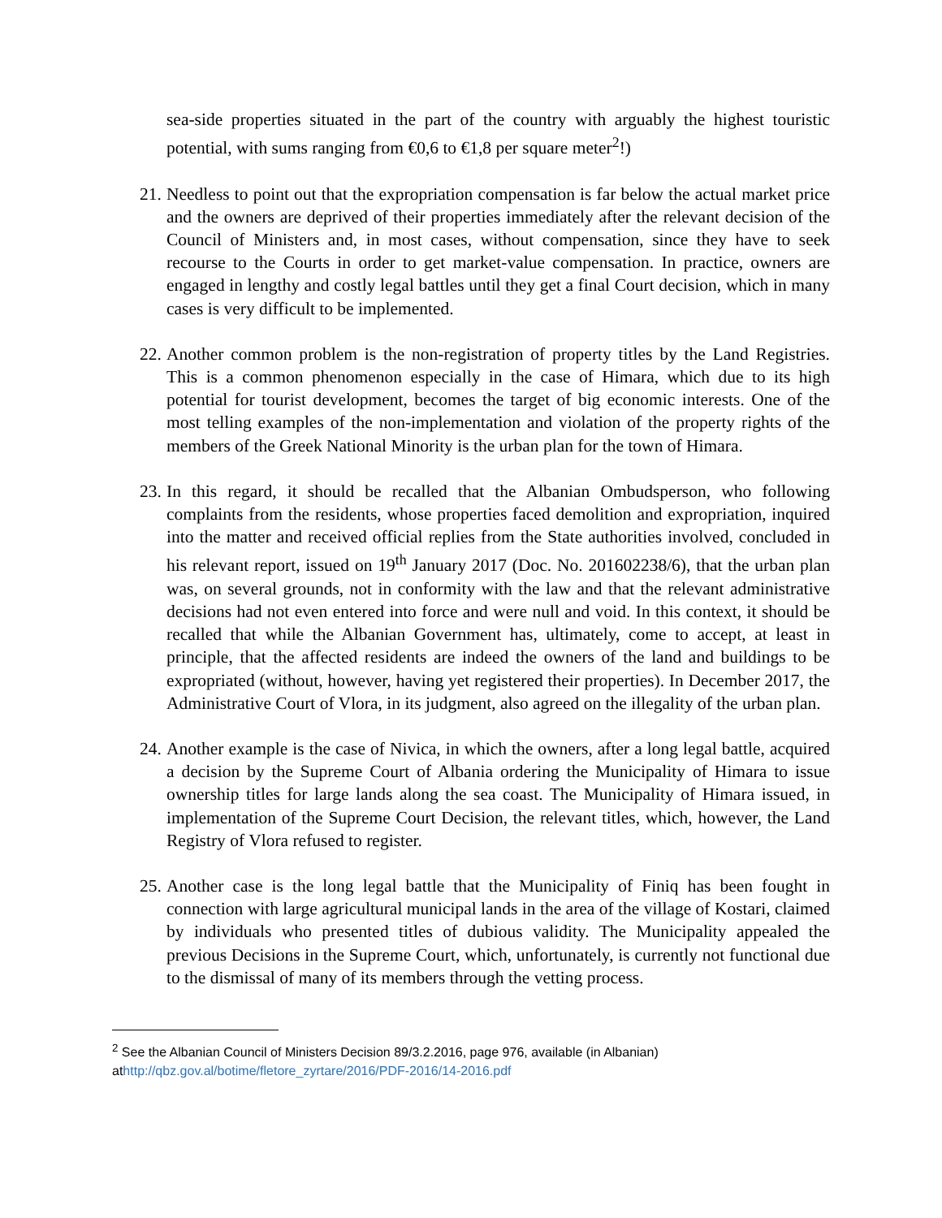sea-side properties situated in the part of the country with arguably the highest touristic potential, with sums ranging from €0,6 to €1,8 per square meter<sup>2</sup>!)
21. Needless to point out that the expropriation compensation is far below the actual market price and the owners are deprived of their properties immediately after the relevant decision of the Council of Ministers and, in most cases, without compensation, since they have to seek recourse to the Courts in order to get market-value compensation. In practice, owners are engaged in lengthy and costly legal battles until they get a final Court decision, which in many cases is very difficult to be implemented.
22. Another common problem is the non-registration of property titles by the Land Registries. This is a common phenomenon especially in the case of Himara, which due to its high potential for tourist development, becomes the target of big economic interests. One of the most telling examples of the non-implementation and violation of the property rights of the members of the Greek National Minority is the urban plan for the town of Himara.
23. In this regard, it should be recalled that the Albanian Ombudsperson, who following complaints from the residents, whose properties faced demolition and expropriation, inquired into the matter and received official replies from the State authorities involved, concluded in his relevant report, issued on 19<sup>th</sup> January 2017 (Doc. No. 201602238/6), that the urban plan was, on several grounds, not in conformity with the law and that the relevant administrative decisions had not even entered into force and were null and void. In this context, it should be recalled that while the Albanian Government has, ultimately, come to accept, at least in principle, that the affected residents are indeed the owners of the land and buildings to be expropriated (without, however, having yet registered their properties). In December 2017, the Administrative Court of Vlora, in its judgment, also agreed on the illegality of the urban plan.
24. Another example is the case of Nivica, in which the owners, after a long legal battle, acquired a decision by the Supreme Court of Albania ordering the Municipality of Himara to issue ownership titles for large lands along the sea coast. The Municipality of Himara issued, in implementation of the Supreme Court Decision, the relevant titles, which, however, the Land Registry of Vlora refused to register.
25. Another case is the long legal battle that the Municipality of Finiq has been fought in connection with large agricultural municipal lands in the area of the village of Kostari, claimed by individuals who presented titles of dubious validity. The Municipality appealed the previous Decisions in the Supreme Court, which, unfortunately, is currently not functional due to the dismissal of many of its members through the vetting process.
<sup>2</sup> See the Albanian Council of Ministers Decision 89/3.2.2016, page 976, available (in Albanian) athttp://qbz.gov.al/botime/fletore_zyrtare/2016/PDF-2016/14-2016.pdf